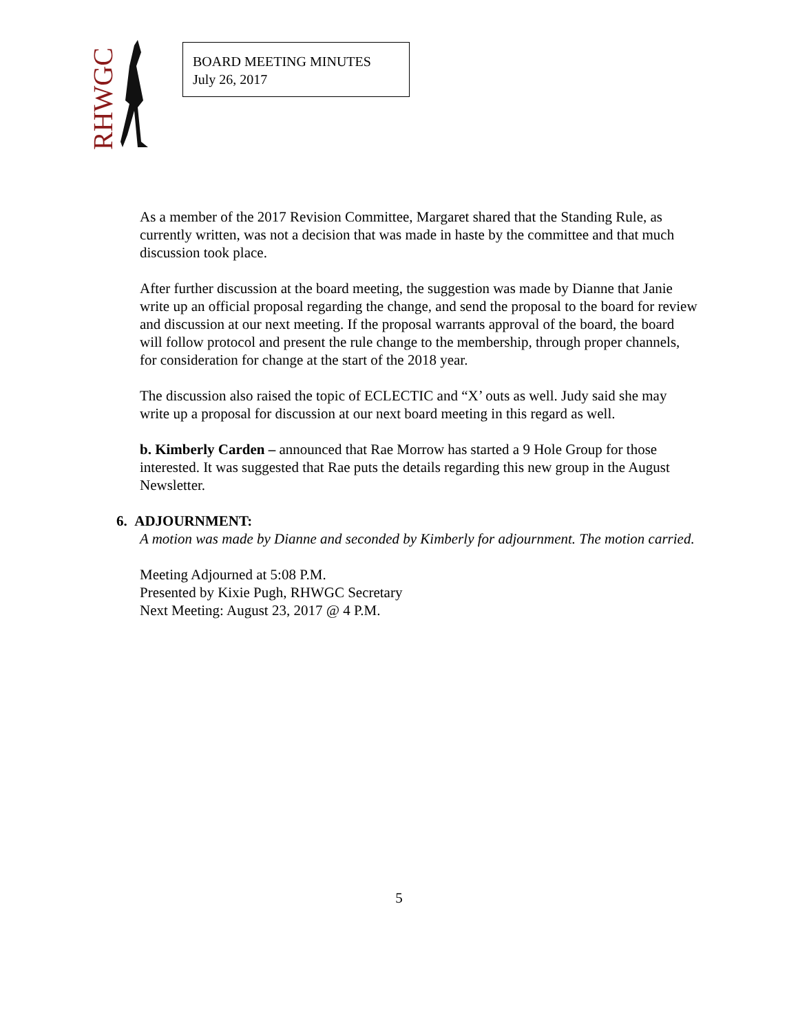RHWGC
BOARD MEETING MINUTES
July 26, 2017
As a member of the 2017 Revision Committee, Margaret shared that the Standing Rule, as currently written, was not a decision that was made in haste by the committee and that much discussion took place.
After further discussion at the board meeting, the suggestion was made by Dianne that Janie write up an official proposal regarding the change, and send the proposal to the board for review and discussion at our next meeting. If the proposal warrants approval of the board, the board will follow protocol and present the rule change to the membership, through proper channels, for consideration for change at the start of the 2018 year.
The discussion also raised the topic of ECLECTIC and “X’ outs as well. Judy said she may write up a proposal for discussion at our next board meeting in this regard as well.
b. Kimberly Carden – announced that Rae Morrow has started a 9 Hole Group for those interested. It was suggested that Rae puts the details regarding this new group in the August Newsletter.
6. ADJOURNMENT:
A motion was made by Dianne and seconded by Kimberly for adjournment. The motion carried.
Meeting Adjourned at 5:08 P.M.
Presented by Kixie Pugh, RHWGC Secretary
Next Meeting: August 23, 2017 @ 4 P.M.
5